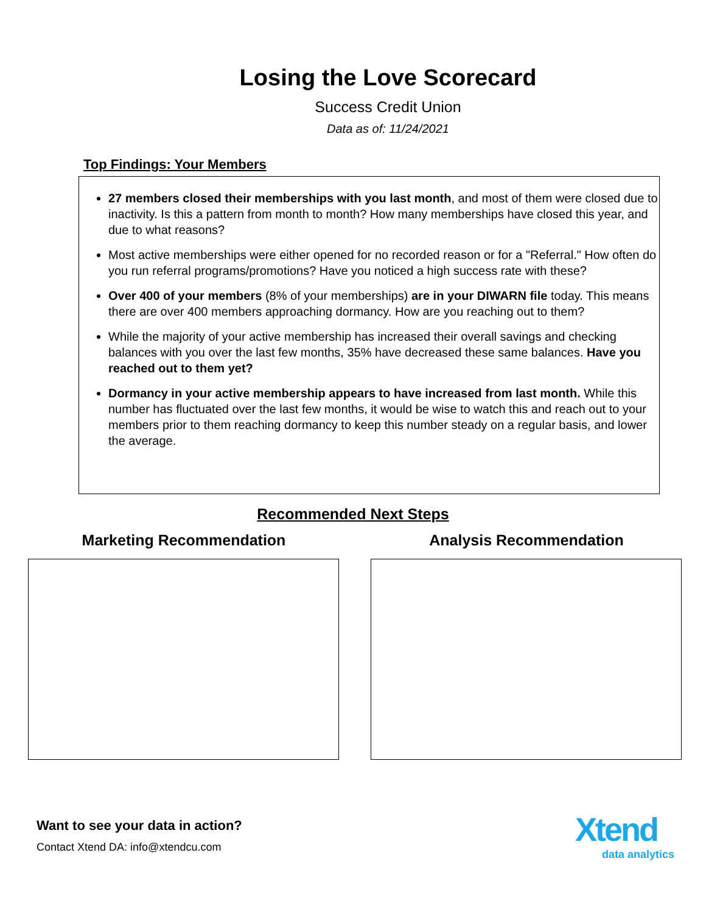Losing the Love Scorecard
Success Credit Union
Data as of: 11/24/2021
Top Findings: Your Members
27 members closed their memberships with you last month, and most of them were closed due to inactivity. Is this a pattern from month to month? How many memberships have closed this year, and due to what reasons?
Most active memberships were either opened for no recorded reason or for a "Referral." How often do you run referral programs/promotions? Have you noticed a high success rate with these?
Over 400 of your members (8% of your memberships) are in your DIWARN file today. This means there are over 400 members approaching dormancy. How are you reaching out to them?
While the majority of your active membership has increased their overall savings and checking balances with you over the last few months, 35% have decreased these same balances. Have you reached out to them yet?
Dormancy in your active membership appears to have increased from last month. While this number has fluctuated over the last few months, it would be wise to watch this and reach out to your members prior to them reaching dormancy to keep this number steady on a regular basis, and lower the average.
Recommended Next Steps
Marketing Recommendation Analysis Recommendation
Want to see your data in action?
Contact Xtend DA: info@xtendcu.com
Xtend
data analytics